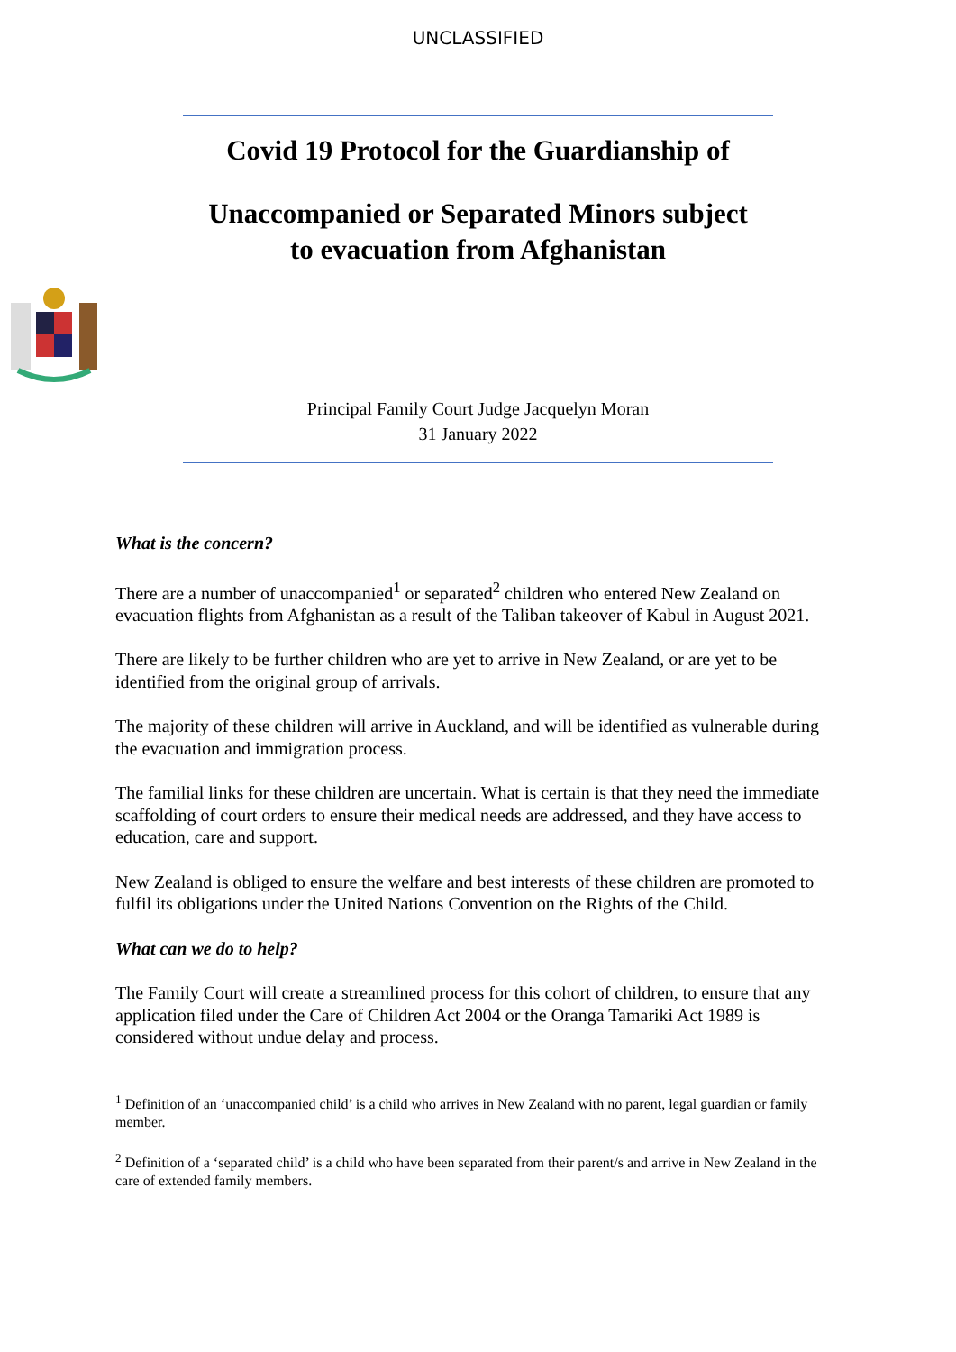UNCLASSIFIED
Covid 19 Protocol for the Guardianship of
Unaccompanied or Separated Minors subject
to evacuation from Afghanistan
Principal Family Court Judge Jacquelyn Moran
31 January 2022
What is the concern?
There are a number of unaccompanied<sup>1</sup> or separated<sup>2</sup> children who entered New Zealand on evacuation flights from Afghanistan as a result of the Taliban takeover of Kabul in August 2021.
There are likely to be further children who are yet to arrive in New Zealand, or are yet to be identified from the original group of arrivals.
The majority of these children will arrive in Auckland, and will be identified as vulnerable during the evacuation and immigration process.
The familial links for these children are uncertain. What is certain is that they need the immediate scaffolding of court orders to ensure their medical needs are addressed, and they have access to education, care and support.
New Zealand is obliged to ensure the welfare and best interests of these children are promoted to fulfil its obligations under the United Nations Convention on the Rights of the Child.
What can we do to help?
The Family Court will create a streamlined process for this cohort of children, to ensure that any application filed under the Care of Children Act 2004 or the Oranga Tamariki Act 1989 is considered without undue delay and process.
<sup>1</sup> Definition of an ‘unaccompanied child’ is a child who arrives in New Zealand with no parent, legal guardian or family member.
<sup>2</sup> Definition of a ‘separated child’ is a child who have been separated from their parent/s and arrive in New Zealand in the care of extended family members.